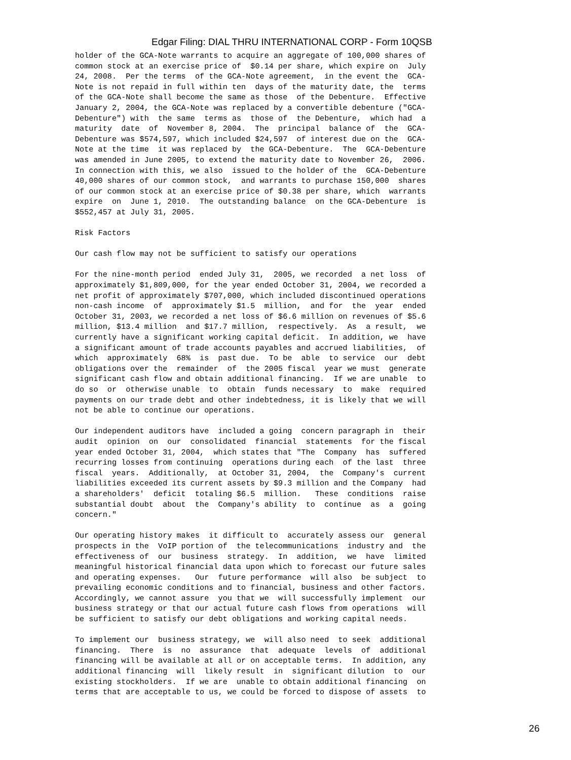Edgar Filing: DIAL THRU INTERNATIONAL CORP - Form 10QSB
holder of the GCA-Note warrants to acquire an aggregate of 100,000 shares of common stock at an exercise price of $0.14 per share, which expire on July 24, 2008. Per the terms of the GCA-Note agreement, in the event the GCA- Note is not repaid in full within ten days of the maturity date, the terms of the GCA-Note shall become the same as those of the Debenture. Effective January 2, 2004, the GCA-Note was replaced by a convertible debenture ("GCA- Debenture") with the same terms as those of the Debenture, which had a maturity date of November 8, 2004. The principal balance of the GCA- Debenture was $574,597, which included $24,597 of interest due on the GCA- Note at the time it was replaced by the GCA-Debenture. The GCA-Debenture was amended in June 2005, to extend the maturity date to November 26, 2006. In connection with this, we also issued to the holder of the GCA-Debenture 40,000 shares of our common stock, and warrants to purchase 150,000 shares of our common stock at an exercise price of $0.38 per share, which warrants expire on June 1, 2010. The outstanding balance on the GCA-Debenture is $552,457 at July 31, 2005. Risk Factors Our cash flow may not be sufficient to satisfy our operations For the nine-month period ended July 31, 2005, we recorded a net loss of approximately $1,809,000, for the year ended October 31, 2004, we recorded a net profit of approximately $707,000, which included discontinued operations non-cash income of approximately $1.5 million, and for the year ended October 31, 2003, we recorded a net loss of $6.6 million on revenues of $5.6 million, $13.4 million and $17.7 million, respectively. As a result, we currently have a significant working capital deficit. In addition, we have a significant amount of trade accounts payables and accrued liabilities, of which approximately 68% is past due. To be able to service our debt obligations over the remainder of the 2005 fiscal year we must generate significant cash flow and obtain additional financing. If we are unable to do so or otherwise unable to obtain funds necessary to make required payments on our trade debt and other indebtedness, it is likely that we will not be able to continue our operations. Our independent auditors have included a going concern paragraph in their audit opinion on our consolidated financial statements for the fiscal year ended October 31, 2004, which states that "The Company has suffered recurring losses from continuing operations during each of the last three fiscal years. Additionally, at October 31, 2004, the Company's current liabilities exceeded its current assets by $9.3 million and the Company had a shareholders' deficit totaling $6.5 million. These conditions raise substantial doubt about the Company's ability to continue as a going concern." Our operating history makes it difficult to accurately assess our general prospects in the VoIP portion of the telecommunications industry and the effectiveness of our business strategy. In addition, we have limited meaningful historical financial data upon which to forecast our future sales and operating expenses. Our future performance will also be subject to prevailing economic conditions and to financial, business and other factors. Accordingly, we cannot assure you that we will successfully implement our business strategy or that our actual future cash flows from operations will be sufficient to satisfy our debt obligations and working capital needs. To implement our business strategy, we will also need to seek additional financing. There is no assurance that adequate levels of additional financing will be available at all or on acceptable terms. In addition, any additional financing will likely result in significant dilution to our existing stockholders. If we are unable to obtain additional financing on terms that are acceptable to us, we could be forced to dispose of assets to
26